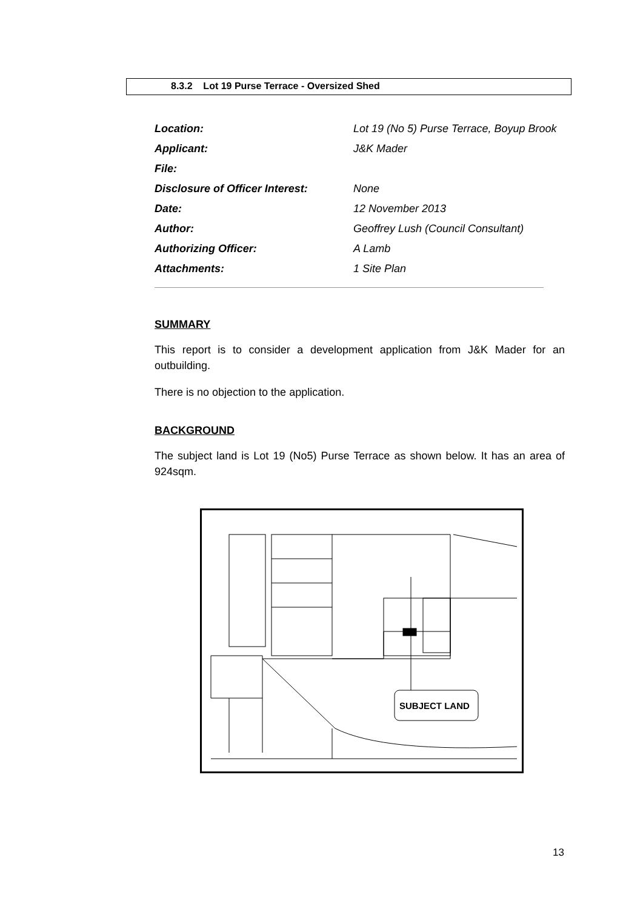8.3.2 Lot 19 Purse Terrace - Oversized Shed
| Location: | Lot 19 (No 5) Purse Terrace, Boyup Brook |
| Applicant: | J&K Mader |
| File: | |
| Disclosure of Officer Interest: | None |
| Date: | 12 November 2013 |
| Author: | Geoffrey Lush (Council Consultant) |
| Authorizing Officer: | A Lamb |
| Attachments: | 1 Site Plan |
SUMMARY
This report is to consider a development application from J&K Mader for an outbuilding.
There is no objection to the application.
BACKGROUND
The subject land is Lot 19 (No5) Purse Terrace as shown below. It has an area of 924sqm.
SUBJECT LAND
13